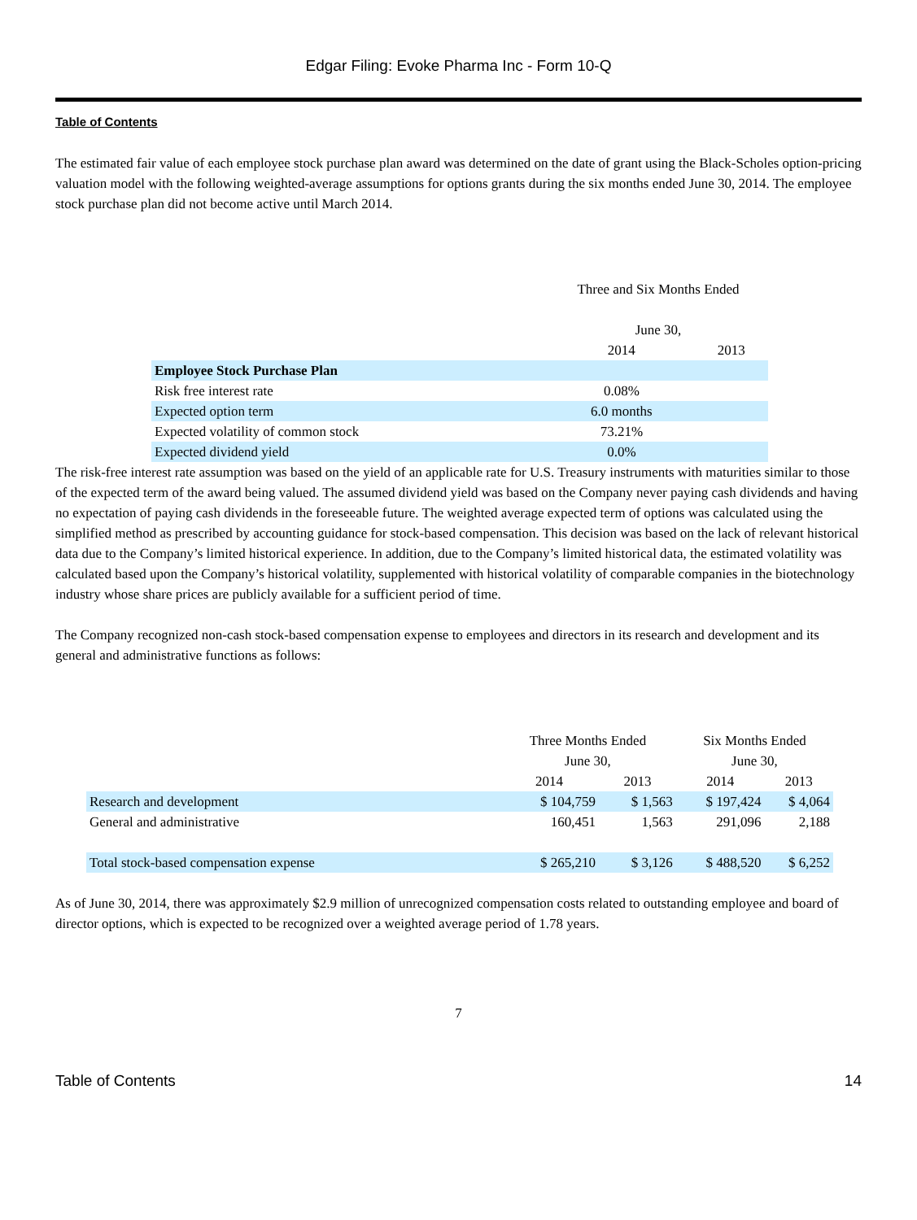Edgar Filing: Evoke Pharma Inc - Form 10-Q
Table of Contents
The estimated fair value of each employee stock purchase plan award was determined on the date of grant using the Black-Scholes option-pricing valuation model with the following weighted-average assumptions for options grants during the six months ended June 30, 2014. The employee stock purchase plan did not become active until March 2014.
| | Three and Six Months Ended | |
| | June 30, | |
| | 2014 | 2013 |
| Employee Stock Purchase Plan | | |
| Risk free interest rate | 0.08% | |
| Expected option term | 6.0 months | |
| Expected volatility of common stock | 73.21% | |
| Expected dividend yield | 0.0% | |
The risk-free interest rate assumption was based on the yield of an applicable rate for U.S. Treasury instruments with maturities similar to those of the expected term of the award being valued. The assumed dividend yield was based on the Company never paying cash dividends and having no expectation of paying cash dividends in the foreseeable future. The weighted average expected term of options was calculated using the simplified method as prescribed by accounting guidance for stock-based compensation. This decision was based on the lack of relevant historical data due to the Company’s limited historical experience. In addition, due to the Company’s limited historical data, the estimated volatility was calculated based upon the Company’s historical volatility, supplemented with historical volatility of comparable companies in the biotechnology industry whose share prices are publicly available for a sufficient period of time.
The Company recognized non-cash stock-based compensation expense to employees and directors in its research and development and its general and administrative functions as follows:
| | Three Months Ended | | Six Months Ended | |
| | June 30, | | June 30, | |
| | 2014 | 2013 | 2014 | 2013 |
| Research and development | $ 104,759 | $ 1,563 | $ 197,424 | $ 4,064 |
| General and administrative | 160,451 | 1,563 | 291,096 | 2,188 |
| Total stock-based compensation expense | $ 265,210 | $ 3,126 | $ 488,520 | $ 6,252 |
As of June 30, 2014, there was approximately $2.9 million of unrecognized compensation costs related to outstanding employee and board of director options, which is expected to be recognized over a weighted average period of 1.78 years.
7
Table of Contents 14